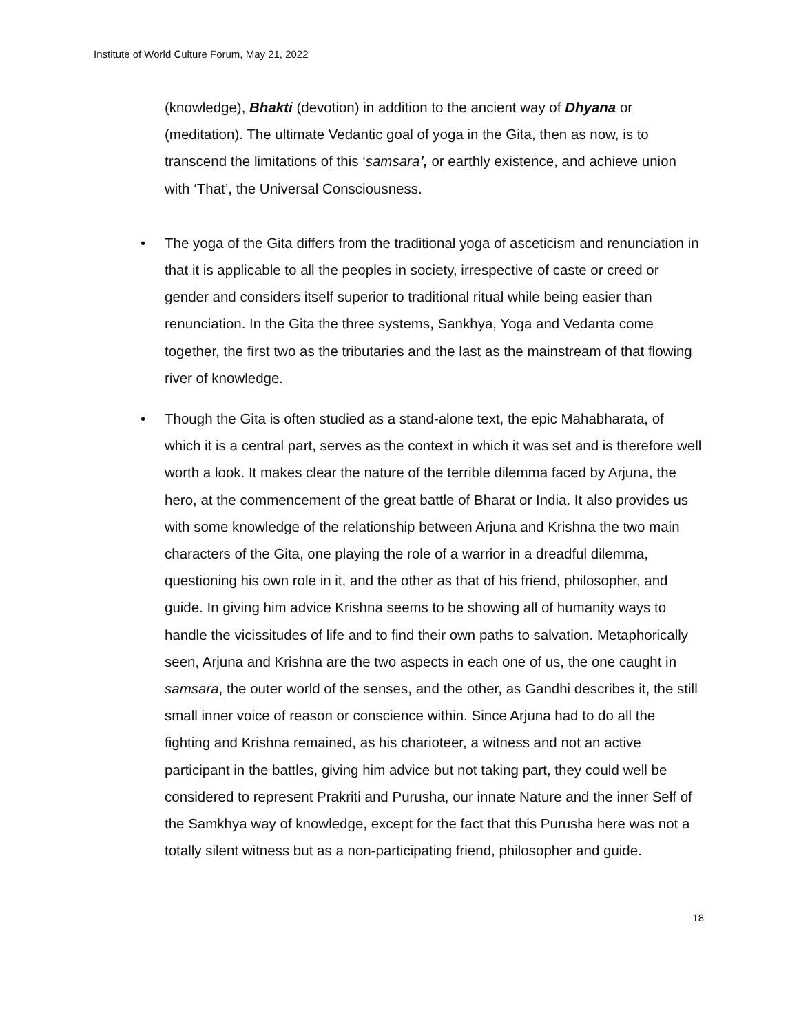Institute of World Culture Forum, May 21, 2022
(knowledge), Bhakti (devotion) in addition to the ancient way of Dhyana or (meditation). The ultimate Vedantic goal of yoga in the Gita, then as now, is to transcend the limitations of this ‘samsara’, or earthly existence, and achieve union with ‘That’, the Universal Consciousness.
• The yoga of the Gita differs from the traditional yoga of asceticism and renunciation in that it is applicable to all the peoples in society, irrespective of caste or creed or gender and considers itself superior to traditional ritual while being easier than renunciation. In the Gita the three systems, Sankhya, Yoga and Vedanta come together, the first two as the tributaries and the last as the mainstream of that flowing river of knowledge.
• Though the Gita is often studied as a stand-alone text, the epic Mahabharata, of which it is a central part, serves as the context in which it was set and is therefore well worth a look. It makes clear the nature of the terrible dilemma faced by Arjuna, the hero, at the commencement of the great battle of Bharat or India. It also provides us with some knowledge of the relationship between Arjuna and Krishna the two main characters of the Gita, one playing the role of a warrior in a dreadful dilemma, questioning his own role in it, and the other as that of his friend, philosopher, and guide. In giving him advice Krishna seems to be showing all of humanity ways to handle the vicissitudes of life and to find their own paths to salvation. Metaphorically seen, Arjuna and Krishna are the two aspects in each one of us, the one caught in samsara, the outer world of the senses, and the other, as Gandhi describes it, the still small inner voice of reason or conscience within. Since Arjuna had to do all the fighting and Krishna remained, as his charioteer, a witness and not an active participant in the battles, giving him advice but not taking part, they could well be considered to represent Prakriti and Purusha, our innate Nature and the inner Self of the Samkhya way of knowledge, except for the fact that this Purusha here was not a totally silent witness but as a non-participating friend, philosopher and guide.
18